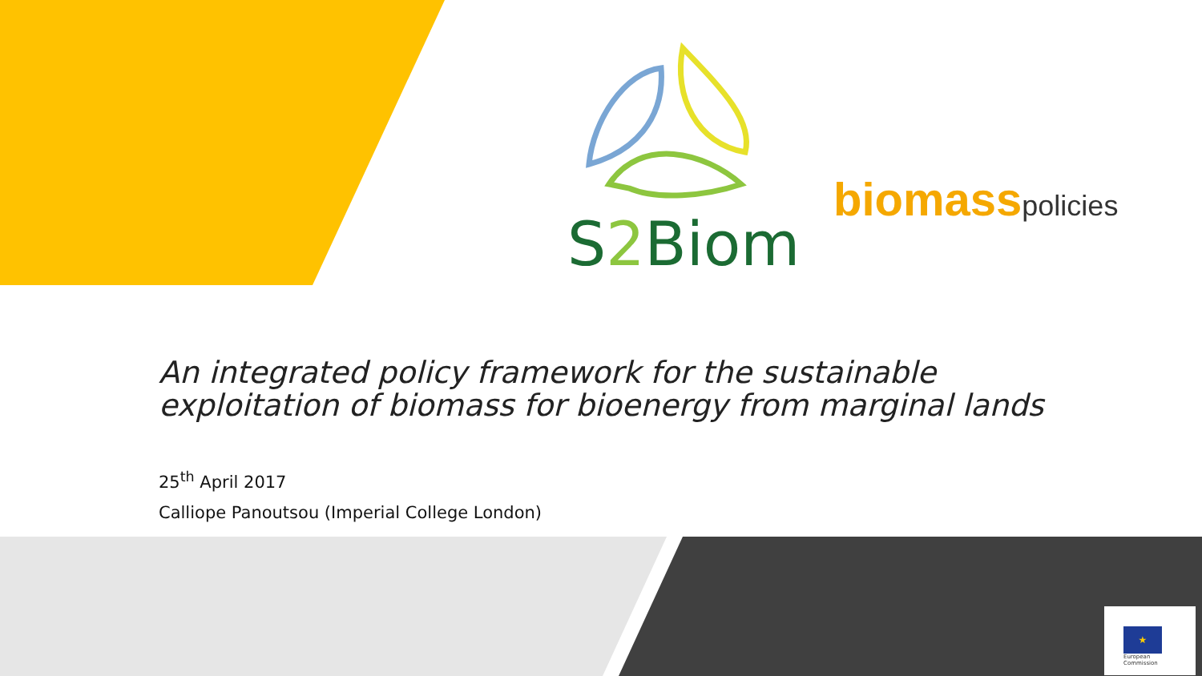S2 Biom
biomass policies
An integrated policy framework for the sustainable
exploitation of biomass for bioenergy from marginal lands
25<sup>th</sup> April 2017
Calliope Panoutsou (Imperial College London)
★
European
Commission